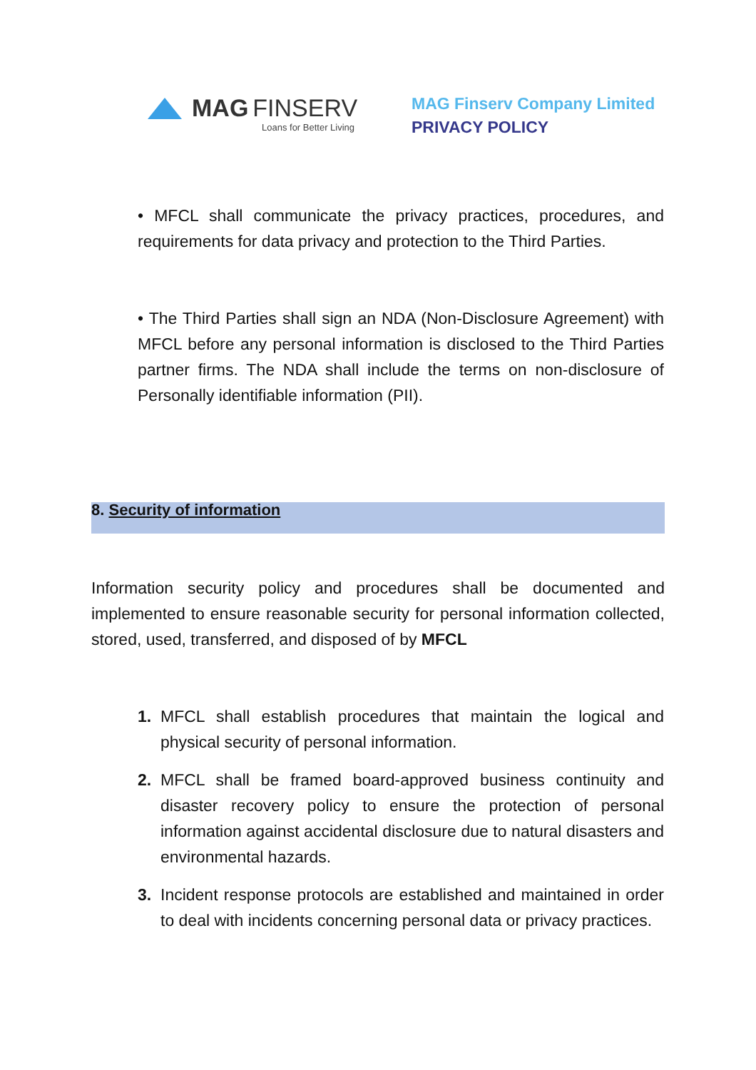MAG FINSERV
Loans for Better Living
MAG Finserv Company Limited
PRIVACY POLICY
• MFCL shall communicate the privacy practices, procedures, and requirements for data privacy and protection to the Third Parties.
• The Third Parties shall sign an NDA (Non-Disclosure Agreement) with MFCL before any personal information is disclosed to the Third Parties partner firms. The NDA shall include the terms on non-disclosure of Personally identifiable information (PII).
8. Security of information
Information security policy and procedures shall be documented and implemented to ensure reasonable security for personal information collected, stored, used, transferred, and disposed of by MFCL
1. MFCL shall establish procedures that maintain the logical and physical security of personal information.
2. MFCL shall be framed board-approved business continuity and disaster recovery policy to ensure the protection of personal information against accidental disclosure due to natural disasters and environmental hazards.
3. Incident response protocols are established and maintained in order to deal with incidents concerning personal data or privacy practices.